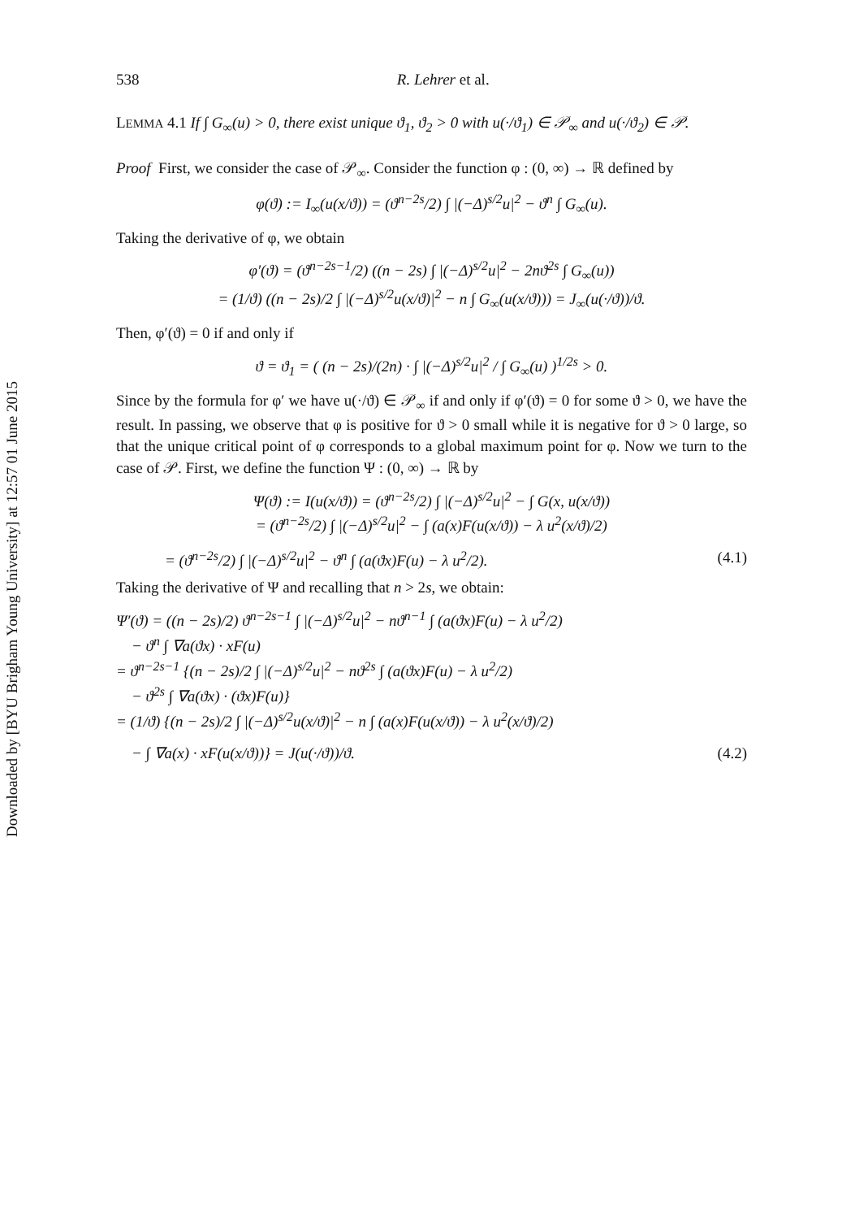Downloaded by [BYU Brigham Young University] at 12:57 01 June 2015
538 R. Lehrer et al.
LEMMA 4.1 If ∫ G<sub>∞</sub>(u) > 0, there exist unique ϑ<sub>1</sub>, ϑ<sub>2</sub> > 0 with u(·/ϑ<sub>1</sub>) ∈ 𝒫<sub>∞</sub> and u(·/ϑ<sub>2</sub>) ∈ 𝒫.
Proof First, we consider the case of 𝒫<sub>∞</sub>. Consider the function φ : (0, ∞) → ℝ defined by
φ(ϑ) := I<sub>∞</sub>(u(x/ϑ)) = (ϑ<sup>n−2s</sup>/2) ∫ |(−Δ)<sup>s/2</sup>u|<sup>2</sup> − ϑ<sup>n</sup> ∫ G<sub>∞</sub>(u).
Taking the derivative of φ, we obtain
φ′(ϑ) = (ϑ<sup>n−2s−1</sup>/2) ((n − 2s) ∫ |(−Δ)<sup>s/2</sup>u|<sup>2</sup> − 2nϑ<sup>2s</sup> ∫ G<sub>∞</sub>(u))
= (1/ϑ) ((n − 2s)/2 ∫ |(−Δ)<sup>s/2</sup>u(x/ϑ)|<sup>2</sup> − n ∫ G<sub>∞</sub>(u(x/ϑ))) = J<sub>∞</sub>(u(·/ϑ))/ϑ.
Then, φ′(ϑ) = 0 if and only if
ϑ = ϑ<sub>1</sub> = ( (n − 2s)/(2n) · ∫ |(−Δ)<sup>s/2</sup>u|<sup>2</sup> / ∫ G<sub>∞</sub>(u) )<sup>1/2s</sup> > 0.
Since by the formula for φ′ we have u(·/ϑ) ∈ 𝒫<sub>∞</sub> if and only if φ′(ϑ) = 0 for some ϑ > 0, we have the result. In passing, we observe that φ is positive for ϑ > 0 small while it is negative for ϑ > 0 large, so that the unique critical point of φ corresponds to a global maximum point for φ. Now we turn to the case of 𝒫. First, we define the function Ψ : (0, ∞) → ℝ by
Ψ(ϑ) := I(u(x/ϑ)) = (ϑ<sup>n−2s</sup>/2) ∫ |(−Δ)<sup>s/2</sup>u|<sup>2</sup> − ∫ G(x, u(x/ϑ))
= (ϑ<sup>n−2s</sup>/2) ∫ |(−Δ)<sup>s/2</sup>u|<sup>2</sup> − ∫ (a(x)F(u(x/ϑ)) − λ u<sup>2</sup>(x/ϑ)/2)
= (ϑ<sup>n−2s</sup>/2) ∫ |(−Δ)<sup>s/2</sup>u|<sup>2</sup> − ϑ<sup>n</sup> ∫ (a(ϑx)F(u) − λ u<sup>2</sup>/2). (4.1)
Taking the derivative of Ψ and recalling that n > 2s, we obtain:
Ψ′(ϑ) = ((n − 2s)/2) ϑ<sup>n−2s−1</sup> ∫ |(−Δ)<sup>s/2</sup>u|<sup>2</sup> − nϑ<sup>n−1</sup> ∫ (a(ϑx)F(u) − λ u<sup>2</sup>/2)
− ϑ<sup>n</sup> ∫ ∇a(ϑx) · xF(u)
= ϑ<sup>n−2s−1</sup> {(n − 2s)/2 ∫ |(−Δ)<sup>s/2</sup>u|<sup>2</sup> − nϑ<sup>2s</sup> ∫ (a(ϑx)F(u) − λ u<sup>2</sup>/2)
− ϑ<sup>2s</sup> ∫ ∇a(ϑx) · (ϑx)F(u)}
= (1/ϑ) {(n − 2s)/2 ∫ |(−Δ)<sup>s/2</sup>u(x/ϑ)|<sup>2</sup> − n ∫ (a(x)F(u(x/ϑ)) − λ u<sup>2</sup>(x/ϑ)/2)
− ∫ ∇a(x) · xF(u(x/ϑ))} = J(u(·/ϑ))/ϑ. (4.2)